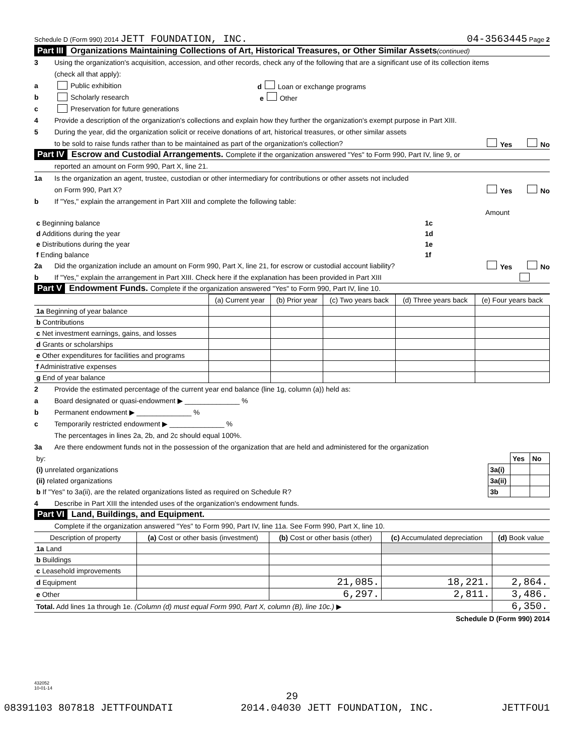Schedule D (Form 990) 2014 JETT FOUNDATION, INC. 04-3563445 Page 2
Part III Organizations Maintaining Collections of Art, Historical Treasures, or Other Similar Assets (continued)
3 Using the organization's acquisition, accession, and other records, check any of the following that are a significant use of its collection items
(check all that apply):
a Public exhibition d Loan or exchange programs
b Scholarly research e Other
c Preservation for future generations
4 Provide a description of the organization's collections and explain how they further the organization's exempt purpose in Part XIII.
5 During the year, did the organization solicit or receive donations of art, historical treasures, or other similar assets
to be sold to raise funds rather than to be maintained as part of the organization's collection? Yes No
Part IV Escrow and Custodial Arrangements. Complete if the organization answered "Yes" to Form 990, Part IV, line 9, or
reported an amount on Form 990, Part X, line 21.
1a Is the organization an agent, trustee, custodian or other intermediary for contributions or other assets not included
on Form 990, Part X? Yes No
b If "Yes," explain the arrangement in Part XIII and complete the following table:
| | | Amount |
| c Beginning balance | 1c | |
| d Additions during the year | 1d | |
| e Distributions during the year | 1e | |
| f Ending balance | 1f | |
2a Did the organization include an amount on Form 990, Part X, line 21, for escrow or custodial account liability? Yes No
b If "Yes," explain the arrangement in Part XIII. Check here if the explanation has been provided in Part XIII
Part V Endowment Funds. Complete if the organization answered "Yes" to Form 990, Part IV, line 10.
| | (a) Current year | (b) Prior year | (c) Two years back | (d) Three years back | (e) Four years back |
| --- | --- | --- | --- | --- | --- |
| 1a Beginning of year balance | | | | | |
| b Contributions | | | | | |
| c Net investment earnings, gains, and losses | | | | | |
| d Grants or scholarships | | | | | |
| e Other expenditures for facilities and programs | | | | | |
| f Administrative expenses | | | | | |
| g End of year balance | | | | | |
2 Provide the estimated percentage of the current year end balance (line 1g, column (a)) held as:
a Board designated or quasi-endowment ▶ ______________ %
b Permanent endowment ▶ ______________ %
c Temporarily restricted endowment ▶ ______________ %
The percentages in lines 2a, 2b, and 2c should equal 100%.
3a Are there endowment funds not in the possession of the organization that are held and administered for the organization
| by: | | Yes | No |
| (i) unrelated organizations | 3a(i) | | |
| (ii) related organizations | 3a(ii) | | |
| b If "Yes" to 3a(ii), are the related organizations listed as required on Schedule R? | 3b | | |
4 Describe in Part XIII the intended uses of the organization's endowment funds.
Part VI Land, Buildings, and Equipment.
Complete if the organization answered "Yes" to Form 990, Part IV, line 11a. See Form 990, Part X, line 10.
| Description of property | (a) Cost or other basis (investment) | (b) Cost or other basis (other) | (c) Accumulated depreciation | (d) Book value |
| --- | --- | --- | --- | --- |
| 1a Land | | | | |
| b Buildings | | | | |
| c Leasehold improvements | | | | |
| d Equipment | | 21,085. | 18,221. | 2,864. |
| e Other | | 6,297. | 2,811. | 3,486. |
| Total. Add lines 1a through 1e. (Column (d) must equal Form 990, Part X, column (B), line 10c.) ▶ | | | | 6,350. |
Schedule D (Form 990) 2014
432052
10-01-14
29
08391103 807818 JETTFOUNDATI 2014.04030 JETT FOUNDATION, INC. JETTFOU1